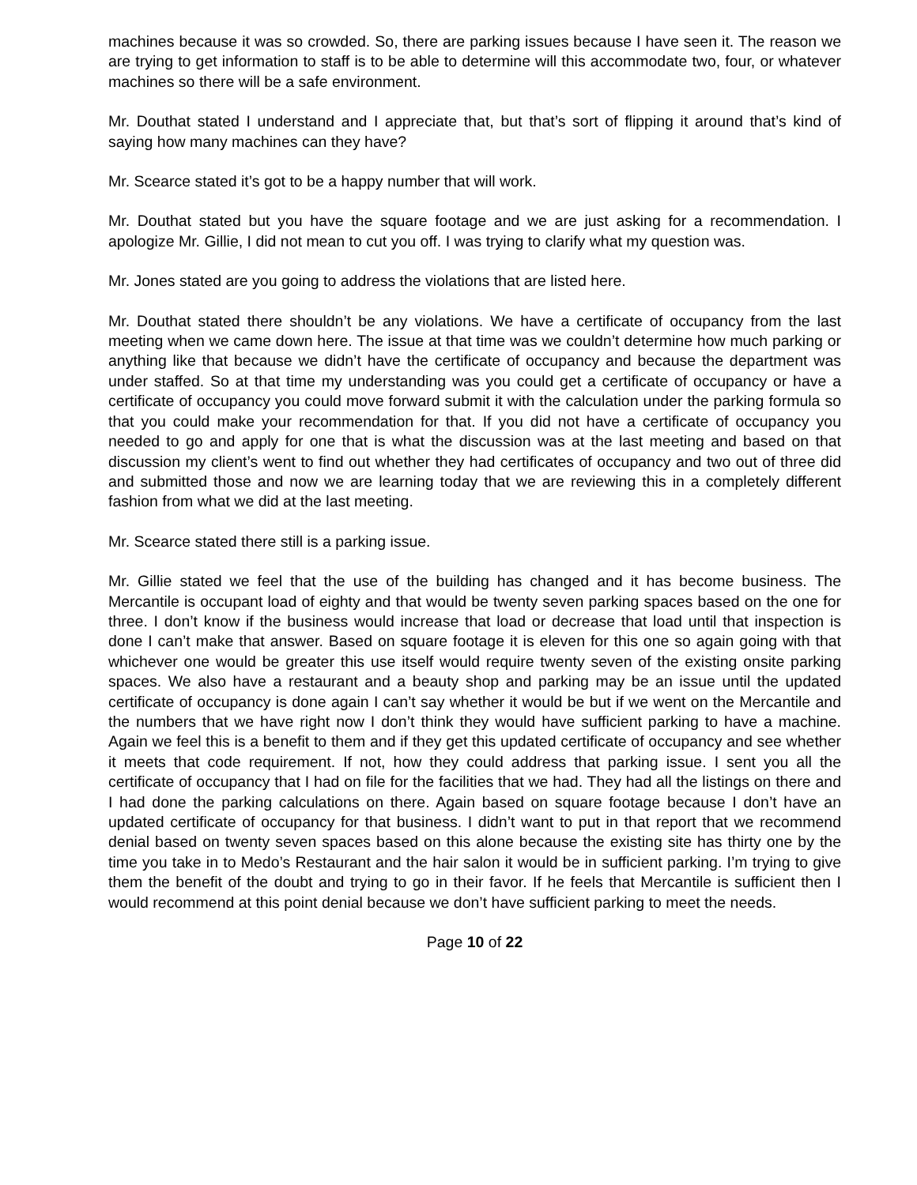machines because it was so crowded. So, there are parking issues because I have seen it. The reason we are trying to get information to staff is to be able to determine will this accommodate two, four, or whatever machines so there will be a safe environment.
Mr. Douthat stated I understand and I appreciate that, but that’s sort of flipping it around that’s kind of saying how many machines can they have?
Mr. Scearce stated it’s got to be a happy number that will work.
Mr. Douthat stated but you have the square footage and we are just asking for a recommendation. I apologize Mr. Gillie, I did not mean to cut you off. I was trying to clarify what my question was.
Mr. Jones stated are you going to address the violations that are listed here.
Mr. Douthat stated there shouldn’t be any violations. We have a certificate of occupancy from the last meeting when we came down here. The issue at that time was we couldn’t determine how much parking or anything like that because we didn’t have the certificate of occupancy and because the department was under staffed. So at that time my understanding was you could get a certificate of occupancy or have a certificate of occupancy you could move forward submit it with the calculation under the parking formula so that you could make your recommendation for that. If you did not have a certificate of occupancy you needed to go and apply for one that is what the discussion was at the last meeting and based on that discussion my client’s went to find out whether they had certificates of occupancy and two out of three did and submitted those and now we are learning today that we are reviewing this in a completely different fashion from what we did at the last meeting.
Mr. Scearce stated there still is a parking issue.
Mr. Gillie stated we feel that the use of the building has changed and it has become business. The Mercantile is occupant load of eighty and that would be twenty seven parking spaces based on the one for three. I don’t know if the business would increase that load or decrease that load until that inspection is done I can’t make that answer. Based on square footage it is eleven for this one so again going with that whichever one would be greater this use itself would require twenty seven of the existing onsite parking spaces. We also have a restaurant and a beauty shop and parking may be an issue until the updated certificate of occupancy is done again I can’t say whether it would be but if we went on the Mercantile and the numbers that we have right now I don’t think they would have sufficient parking to have a machine. Again we feel this is a benefit to them and if they get this updated certificate of occupancy and see whether it meets that code requirement. If not, how they could address that parking issue. I sent you all the certificate of occupancy that I had on file for the facilities that we had. They had all the listings on there and I had done the parking calculations on there. Again based on square footage because I don’t have an updated certificate of occupancy for that business. I didn’t want to put in that report that we recommend denial based on twenty seven spaces based on this alone because the existing site has thirty one by the time you take in to Medo’s Restaurant and the hair salon it would be in sufficient parking. I’m trying to give them the benefit of the doubt and trying to go in their favor. If he feels that Mercantile is sufficient then I would recommend at this point denial because we don’t have sufficient parking to meet the needs.
Page 10 of 22